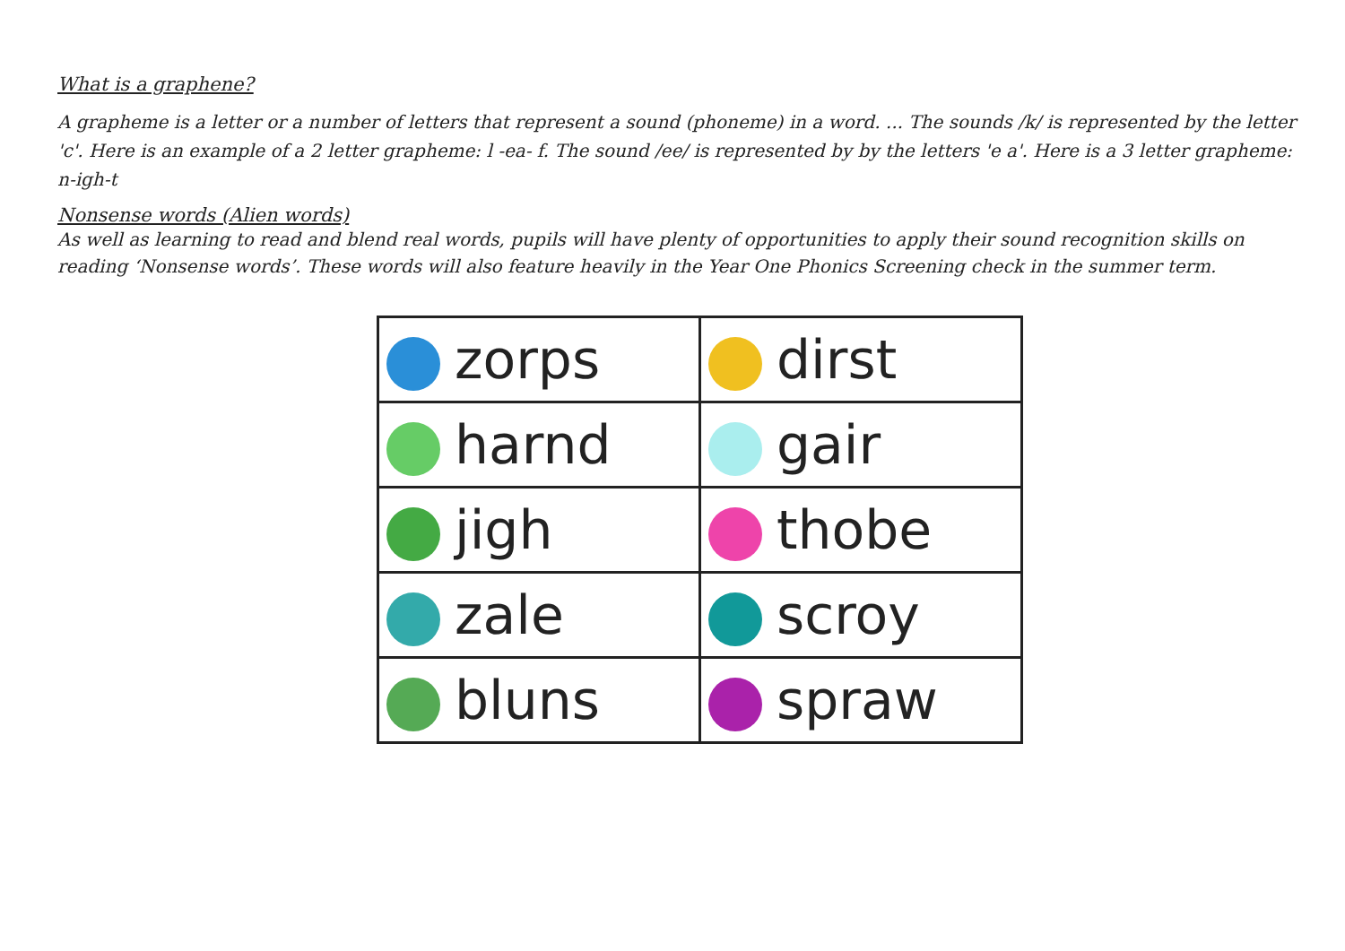What is a graphene?
A grapheme is a letter or a number of letters that represent a sound (phoneme) in a word. ... The sounds /k/ is represented by the letter 'c'. Here is an example of a 2 letter grapheme: l -ea- f. The sound /ee/ is represented by by the letters 'e a'. Here is a 3 letter grapheme: n-igh-t
Nonsense words (Alien words)
As well as learning to read and blend real words, pupils will have plenty of opportunities to apply their sound recognition skills on reading ‘Nonsense words’. These words will also feature heavily in the Year One Phonics Screening check in the summer term.
| zorps | dirst |
| harnd | gair |
| jigh | thobe |
| zale | scroy |
| bluns | spraw |